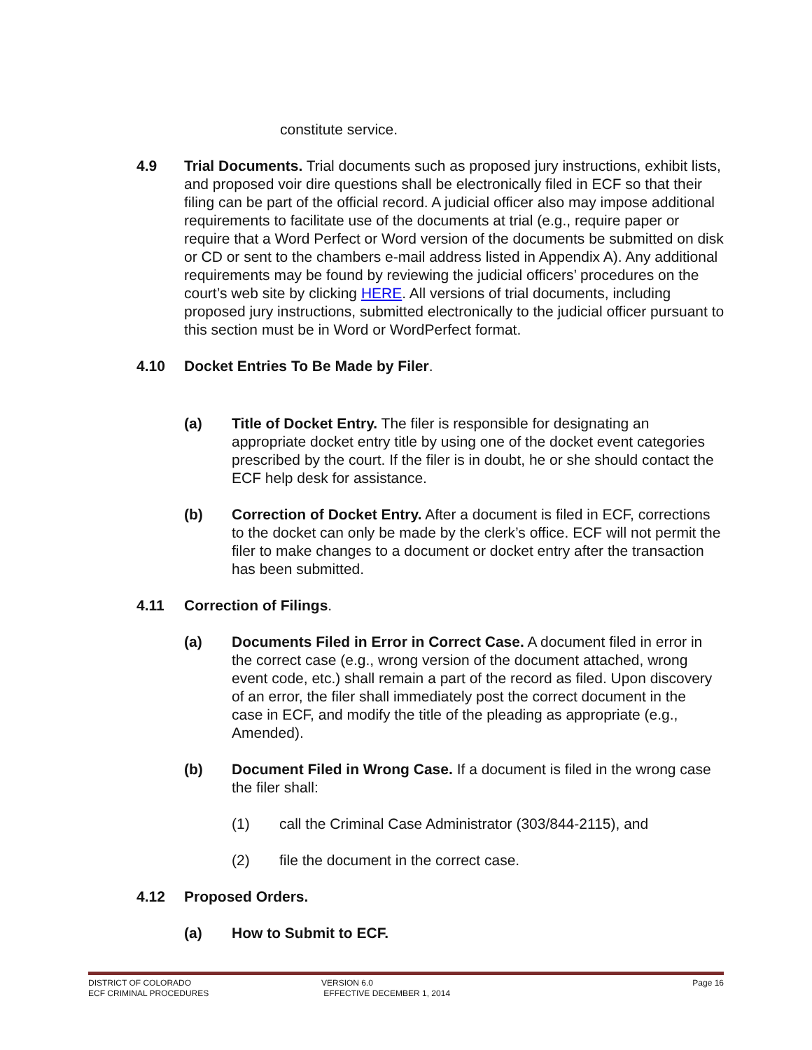constitute service.
4.9 Trial Documents. Trial documents such as proposed jury instructions, exhibit lists, and proposed voir dire questions shall be electronically filed in ECF so that their filing can be part of the official record. A judicial officer also may impose additional requirements to facilitate use of the documents at trial (e.g., require paper or require that a Word Perfect or Word version of the documents be submitted on disk or CD or sent to the chambers e-mail address listed in Appendix A). Any additional requirements may be found by reviewing the judicial officers’ procedures on the court’s web site by clicking HERE. All versions of trial documents, including proposed jury instructions, submitted electronically to the judicial officer pursuant to this section must be in Word or WordPerfect format.
4.10 Docket Entries To Be Made by Filer.
(a) Title of Docket Entry. The filer is responsible for designating an appropriate docket entry title by using one of the docket event categories prescribed by the court. If the filer is in doubt, he or she should contact the ECF help desk for assistance.
(b) Correction of Docket Entry. After a document is filed in ECF, corrections to the docket can only be made by the clerk’s office. ECF will not permit the filer to make changes to a document or docket entry after the transaction has been submitted.
4.11 Correction of Filings.
(a) Documents Filed in Error in Correct Case. A document filed in error in the correct case (e.g., wrong version of the document attached, wrong event code, etc.) shall remain a part of the record as filed. Upon discovery of an error, the filer shall immediately post the correct document in the case in ECF, and modify the title of the pleading as appropriate (e.g., Amended).
(b) Document Filed in Wrong Case. If a document is filed in the wrong case the filer shall:
(1) call the Criminal Case Administrator (303/844-2115), and
(2) file the document in the correct case.
4.12 Proposed Orders.
(a) How to Submit to ECF.
DISTRICT OF COLORADO
ECF CRIMINAL PROCEDURES
VERSION 6.0
EFFECTIVE DECEMBER 1, 2014
Page 16